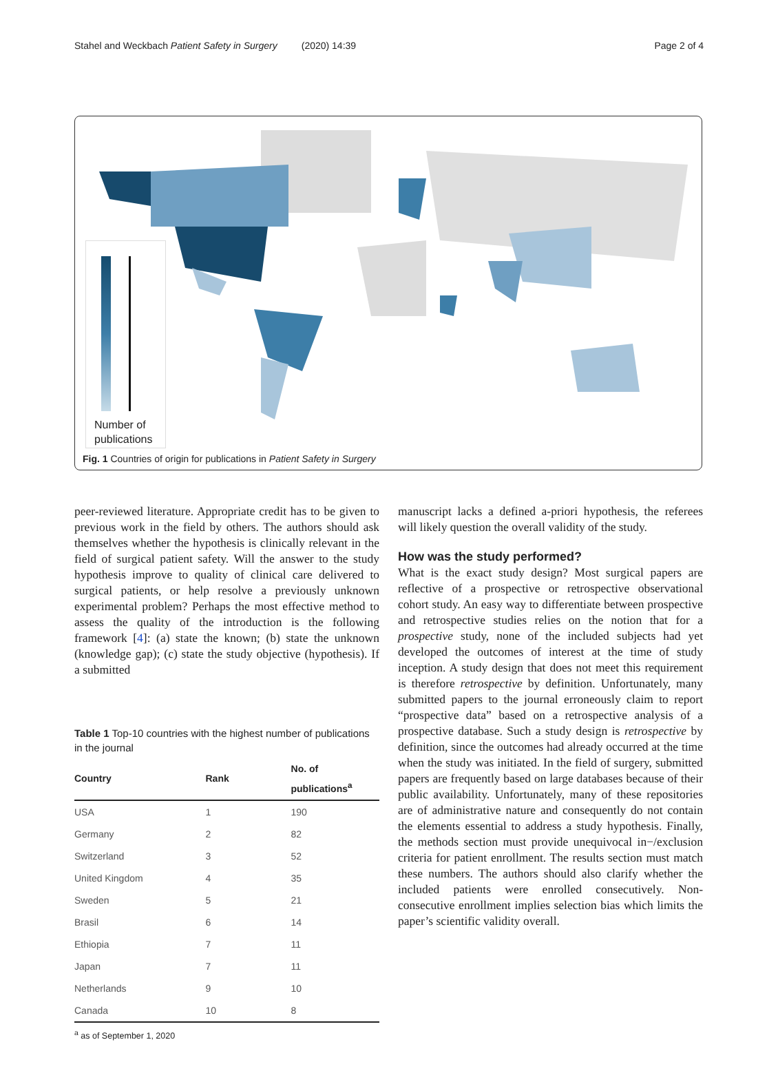Stahel and Weckbach Patient Safety in Surgery (2020) 14:39 Page 2 of 4
Number of
publications
Fig. 1 Countries of origin for publications in Patient Safety in Surgery
peer-reviewed literature. Appropriate credit has to be given to previous work in the field by others. The authors should ask themselves whether the hypothesis is clinically relevant in the field of surgical patient safety. Will the answer to the study hypothesis improve to quality of clinical care delivered to surgical patients, or help resolve a previously unknown experimental problem? Perhaps the most effective method to assess the quality of the introduction is the following framework [4]: (a) state the known; (b) state the unknown (knowledge gap); (c) state the study objective (hypothesis). If a submitted
Table 1 Top-10 countries with the highest number of publications in the journal
| Country | Rank | No. of publications<sup>a</sup> |
| --- | --- | --- |
| USA | 1 | 190 |
| Germany | 2 | 82 |
| Switzerland | 3 | 52 |
| United Kingdom | 4 | 35 |
| Sweden | 5 | 21 |
| Brasil | 6 | 14 |
| Ethiopia | 7 | 11 |
| Japan | 7 | 11 |
| Netherlands | 9 | 10 |
| Canada | 10 | 8 |
<sup>a</sup> as of September 1, 2020
manuscript lacks a defined a-priori hypothesis, the referees will likely question the overall validity of the study.
How was the study performed?
What is the exact study design? Most surgical papers are reflective of a prospective or retrospective observational cohort study. An easy way to differentiate between prospective and retrospective studies relies on the notion that for a prospective study, none of the included subjects had yet developed the outcomes of interest at the time of study inception. A study design that does not meet this requirement is therefore retrospective by definition. Unfortunately, many submitted papers to the journal erroneously claim to report “prospective data” based on a retrospective analysis of a prospective database. Such a study design is retrospective by definition, since the outcomes had already occurred at the time when the study was initiated. In the field of surgery, submitted papers are frequently based on large databases because of their public availability. Unfortunately, many of these repositories are of administrative nature and consequently do not contain the elements essential to address a study hypothesis. Finally, the methods section must provide unequivocal in−/exclusion criteria for patient enrollment. The results section must match these numbers. The authors should also clarify whether the included patients were enrolled consecutively. Non-consecutive enrollment implies selection bias which limits the paper’s scientific validity overall.